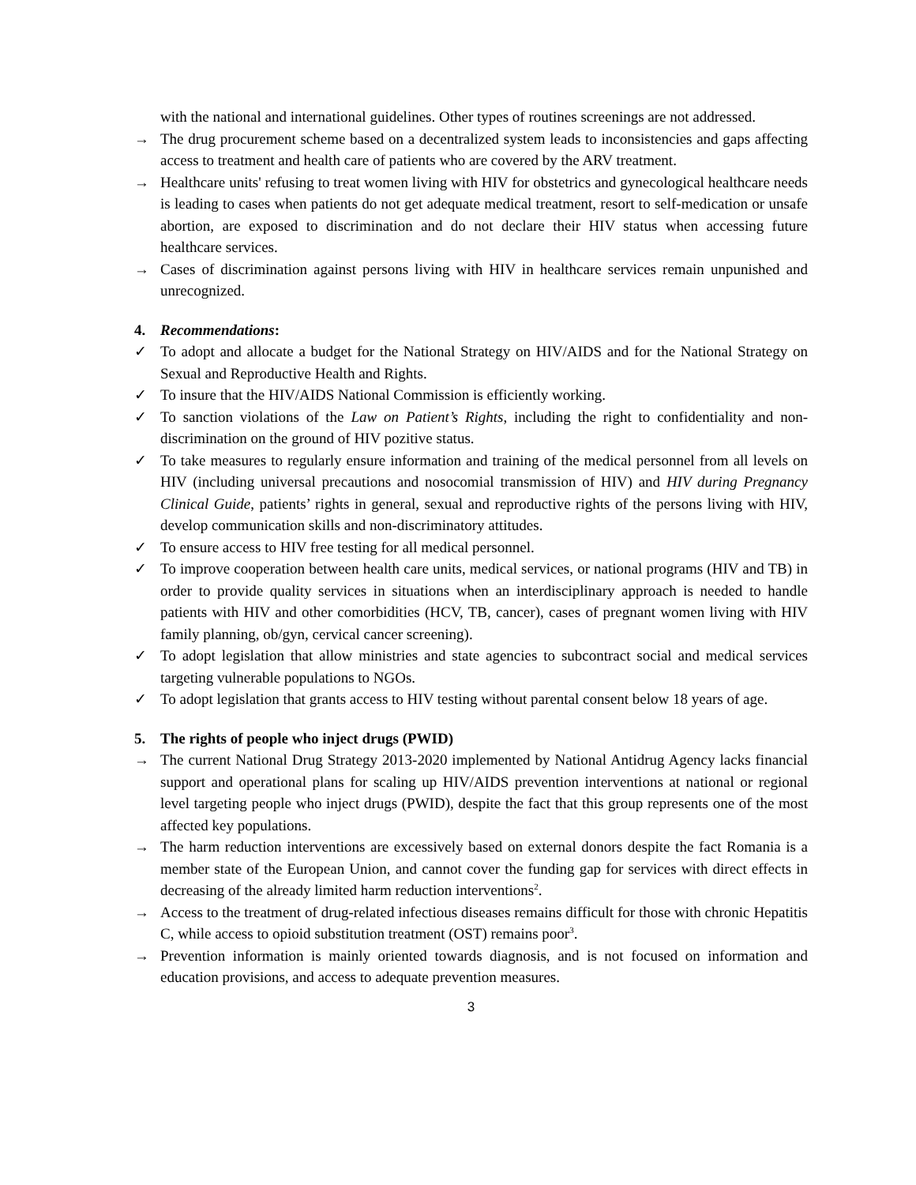with the national and international guidelines. Other types of routines screenings are not addressed.
→ The drug procurement scheme based on a decentralized system leads to inconsistencies and gaps affecting access to treatment and health care of patients who are covered by the ARV treatment.
→ Healthcare units' refusing to treat women living with HIV for obstetrics and gynecological healthcare needs is leading to cases when patients do not get adequate medical treatment, resort to self-medication or unsafe abortion, are exposed to discrimination and do not declare their HIV status when accessing future healthcare services.
→ Cases of discrimination against persons living with HIV in healthcare services remain unpunished and unrecognized.
4. Recommendations:
✓ To adopt and allocate a budget for the National Strategy on HIV/AIDS and for the National Strategy on Sexual and Reproductive Health and Rights.
✓ To insure that the HIV/AIDS National Commission is efficiently working.
✓ To sanction violations of the Law on Patient’s Rights, including the right to confidentiality and non-discrimination on the ground of HIV pozitive status.
✓ To take measures to regularly ensure information and training of the medical personnel from all levels on HIV (including universal precautions and nosocomial transmission of HIV) and HIV during Pregnancy Clinical Guide, patients’ rights in general, sexual and reproductive rights of the persons living with HIV, develop communication skills and non-discriminatory attitudes.
✓ To ensure access to HIV free testing for all medical personnel.
✓ To improve cooperation between health care units, medical services, or national programs (HIV and TB) in order to provide quality services in situations when an interdisciplinary approach is needed to handle patients with HIV and other comorbidities (HCV, TB, cancer), cases of pregnant women living with HIV family planning, ob/gyn, cervical cancer screening).
✓ To adopt legislation that allow ministries and state agencies to subcontract social and medical services targeting vulnerable populations to NGOs.
✓ To adopt legislation that grants access to HIV testing without parental consent below 18 years of age.
5. The rights of people who inject drugs (PWID)
→ The current National Drug Strategy 2013-2020 implemented by National Antidrug Agency lacks financial support and operational plans for scaling up HIV/AIDS prevention interventions at national or regional level targeting people who inject drugs (PWID), despite the fact that this group represents one of the most affected key populations.
→ The harm reduction interventions are excessively based on external donors despite the fact Romania is a member state of the European Union, and cannot cover the funding gap for services with direct effects in decreasing of the already limited harm reduction interventions<sup>2</sup>.
→ Access to the treatment of drug-related infectious diseases remains difficult for those with chronic Hepatitis C, while access to opioid substitution treatment (OST) remains poor<sup>3</sup>.
→ Prevention information is mainly oriented towards diagnosis, and is not focused on information and education provisions, and access to adequate prevention measures.
3